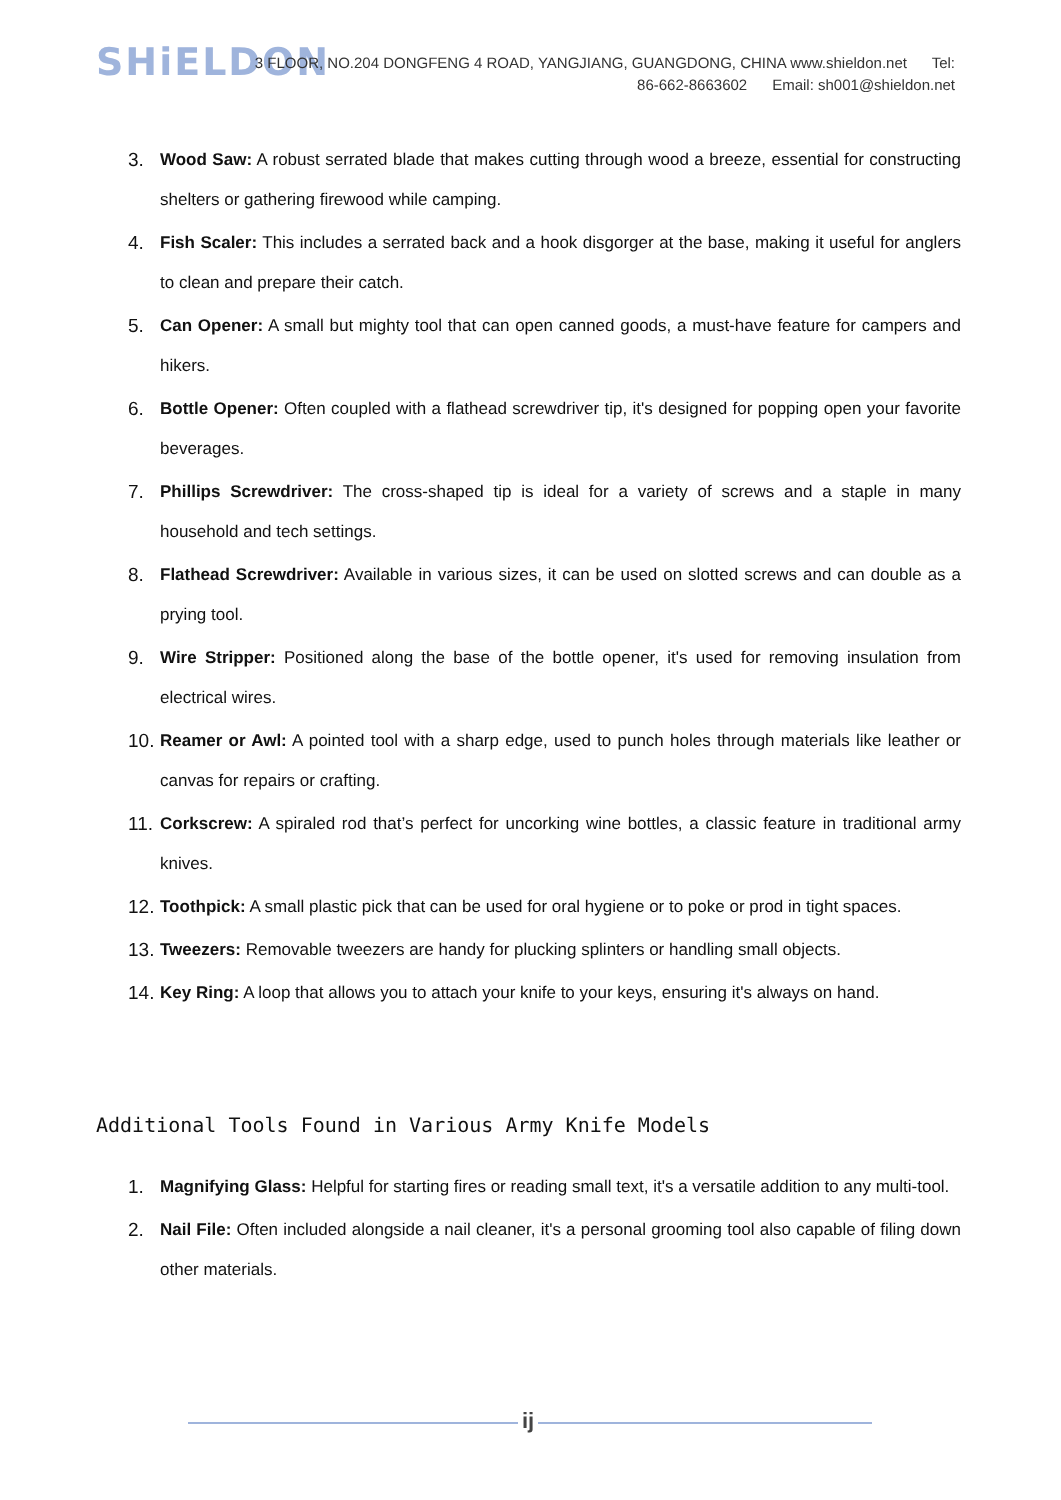SHiELDON
3 FLOOR, NO.204 DONGFENG 4 ROAD, YANGJIANG, GUANGDONG, CHINA www.shieldon.net Tel: 86-662-8663602 Email: sh001@shieldon.net
3. Wood Saw: A robust serrated blade that makes cutting through wood a breeze, essential for constructing shelters or gathering firewood while camping.
4. Fish Scaler: This includes a serrated back and a hook disgorger at the base, making it useful for anglers to clean and prepare their catch.
5. Can Opener: A small but mighty tool that can open canned goods, a must-have feature for campers and hikers.
6. Bottle Opener: Often coupled with a flathead screwdriver tip, it's designed for popping open your favorite beverages.
7. Phillips Screwdriver: The cross-shaped tip is ideal for a variety of screws and a staple in many household and tech settings.
8. Flathead Screwdriver: Available in various sizes, it can be used on slotted screws and can double as a prying tool.
9. Wire Stripper: Positioned along the base of the bottle opener, it's used for removing insulation from electrical wires.
10. Reamer or Awl: A pointed tool with a sharp edge, used to punch holes through materials like leather or canvas for repairs or crafting.
11. Corkscrew: A spiraled rod that’s perfect for uncorking wine bottles, a classic feature in traditional army knives.
12. Toothpick: A small plastic pick that can be used for oral hygiene or to poke or prod in tight spaces.
13. Tweezers: Removable tweezers are handy for plucking splinters or handling small objects.
14. Key Ring: A loop that allows you to attach your knife to your keys, ensuring it's always on hand.
Additional Tools Found in Various Army Knife Models
1. Magnifying Glass: Helpful for starting fires or reading small text, it's a versatile addition to any multi-tool.
2. Nail File: Often included alongside a nail cleaner, it's a personal grooming tool also capable of filing down other materials.
ij